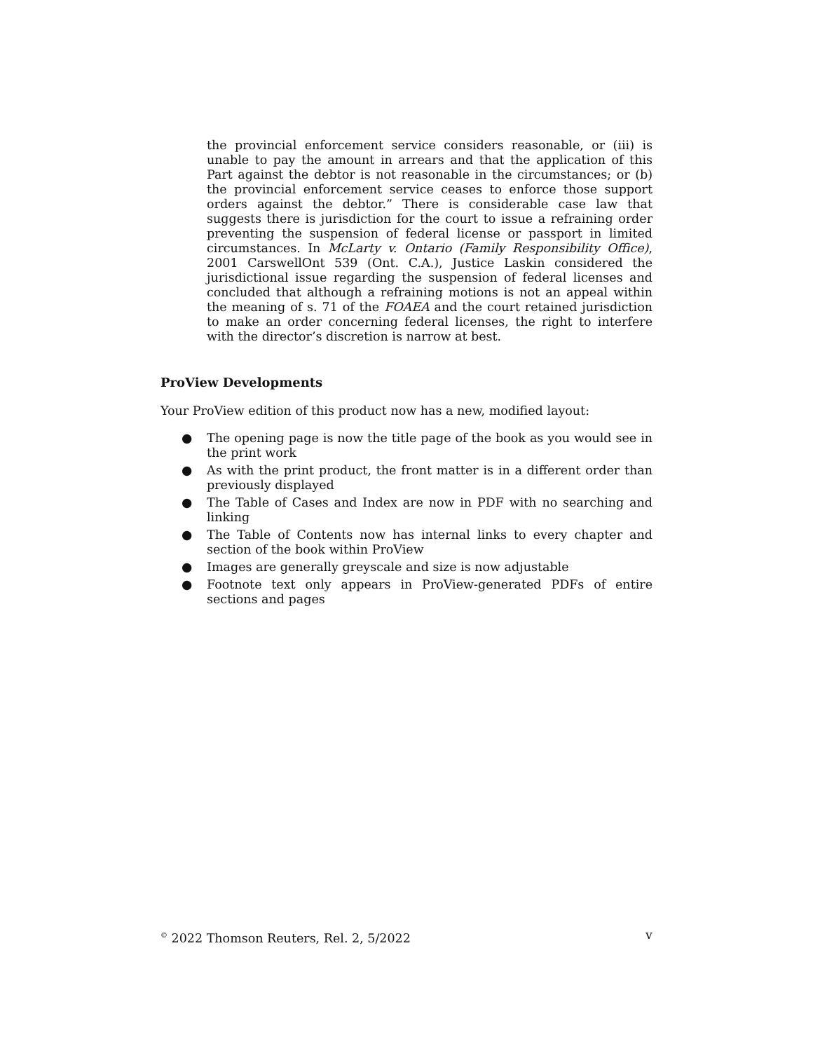the provincial enforcement service considers reasonable, or (iii) is unable to pay the amount in arrears and that the application of this Part against the debtor is not reasonable in the circumstances; or (b) the provincial enforcement service ceases to enforce those support orders against the debtor.” There is considerable case law that suggests there is jurisdiction for the court to issue a refraining order preventing the suspension of federal license or passport in limited circumstances. In McLarty v. Ontario (Family Responsibility Office), 2001 CarswellOnt 539 (Ont. C.A.), Justice Laskin considered the jurisdictional issue regarding the suspension of federal licenses and concluded that although a refraining motions is not an appeal within the meaning of s. 71 of the FOAEA and the court retained jurisdiction to make an order concerning federal licenses, the right to interfere with the director’s discretion is narrow at best.
ProView Developments
Your ProView edition of this product now has a new, modified layout:
● The opening page is now the title page of the book as you would see in the print work
● As with the print product, the front matter is in a different order than previously displayed
● The Table of Cases and Index are now in PDF with no searching and linking
● The Table of Contents now has internal links to every chapter and section of the book within ProView
● Images are generally greyscale and size is now adjustable
● Footnote text only appears in ProView-generated PDFs of entire sections and pages
<sup>©</sup> 2022 Thomson Reuters, Rel. 2, 5/2022 v